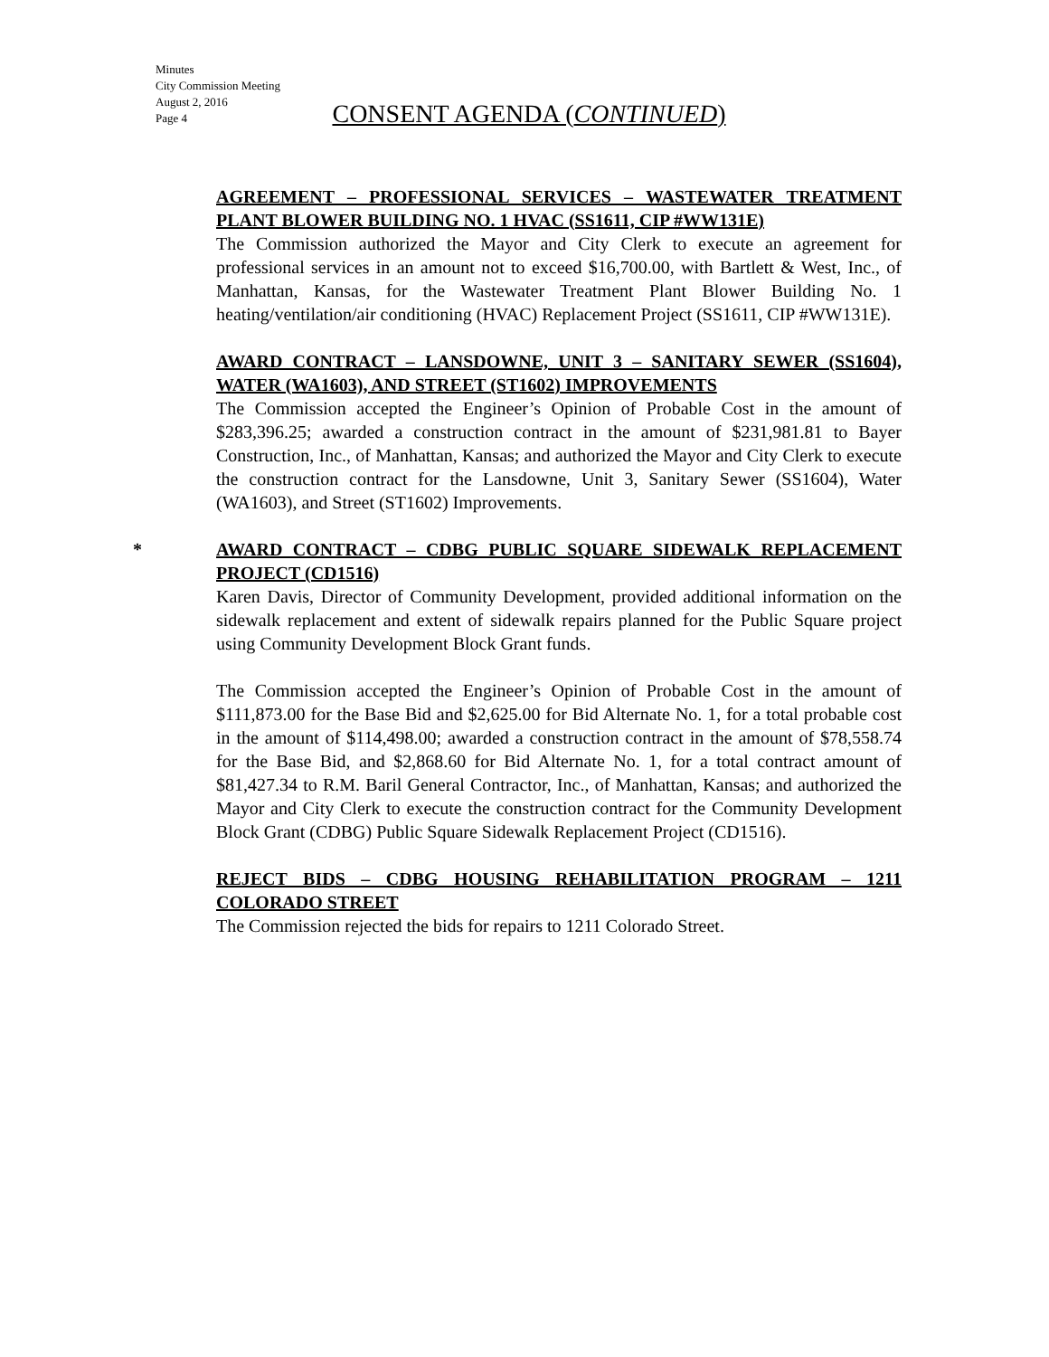Minutes
City Commission Meeting
August 2, 2016
Page 4
CONSENT AGENDA (CONTINUED)
AGREEMENT – PROFESSIONAL SERVICES – WASTEWATER TREATMENT PLANT BLOWER BUILDING NO. 1 HVAC (SS1611, CIP #WW131E)
The Commission authorized the Mayor and City Clerk to execute an agreement for professional services in an amount not to exceed $16,700.00, with Bartlett & West, Inc., of Manhattan, Kansas, for the Wastewater Treatment Plant Blower Building No. 1 heating/ventilation/air conditioning (HVAC) Replacement Project (SS1611, CIP #WW131E).
AWARD CONTRACT – LANSDOWNE, UNIT 3 – SANITARY SEWER (SS1604), WATER (WA1603), AND STREET (ST1602) IMPROVEMENTS
The Commission accepted the Engineer’s Opinion of Probable Cost in the amount of $283,396.25; awarded a construction contract in the amount of $231,981.81 to Bayer Construction, Inc., of Manhattan, Kansas; and authorized the Mayor and City Clerk to execute the construction contract for the Lansdowne, Unit 3, Sanitary Sewer (SS1604), Water (WA1603), and Street (ST1602) Improvements.
*
AWARD CONTRACT – CDBG PUBLIC SQUARE SIDEWALK REPLACEMENT PROJECT (CD1516)
Karen Davis, Director of Community Development, provided additional information on the sidewalk replacement and extent of sidewalk repairs planned for the Public Square project using Community Development Block Grant funds.
The Commission accepted the Engineer’s Opinion of Probable Cost in the amount of $111,873.00 for the Base Bid and $2,625.00 for Bid Alternate No. 1, for a total probable cost in the amount of $114,498.00; awarded a construction contract in the amount of $78,558.74 for the Base Bid, and $2,868.60 for Bid Alternate No. 1, for a total contract amount of $81,427.34 to R.M. Baril General Contractor, Inc., of Manhattan, Kansas; and authorized the Mayor and City Clerk to execute the construction contract for the Community Development Block Grant (CDBG) Public Square Sidewalk Replacement Project (CD1516).
REJECT BIDS – CDBG HOUSING REHABILITATION PROGRAM – 1211 COLORADO STREET
The Commission rejected the bids for repairs to 1211 Colorado Street.